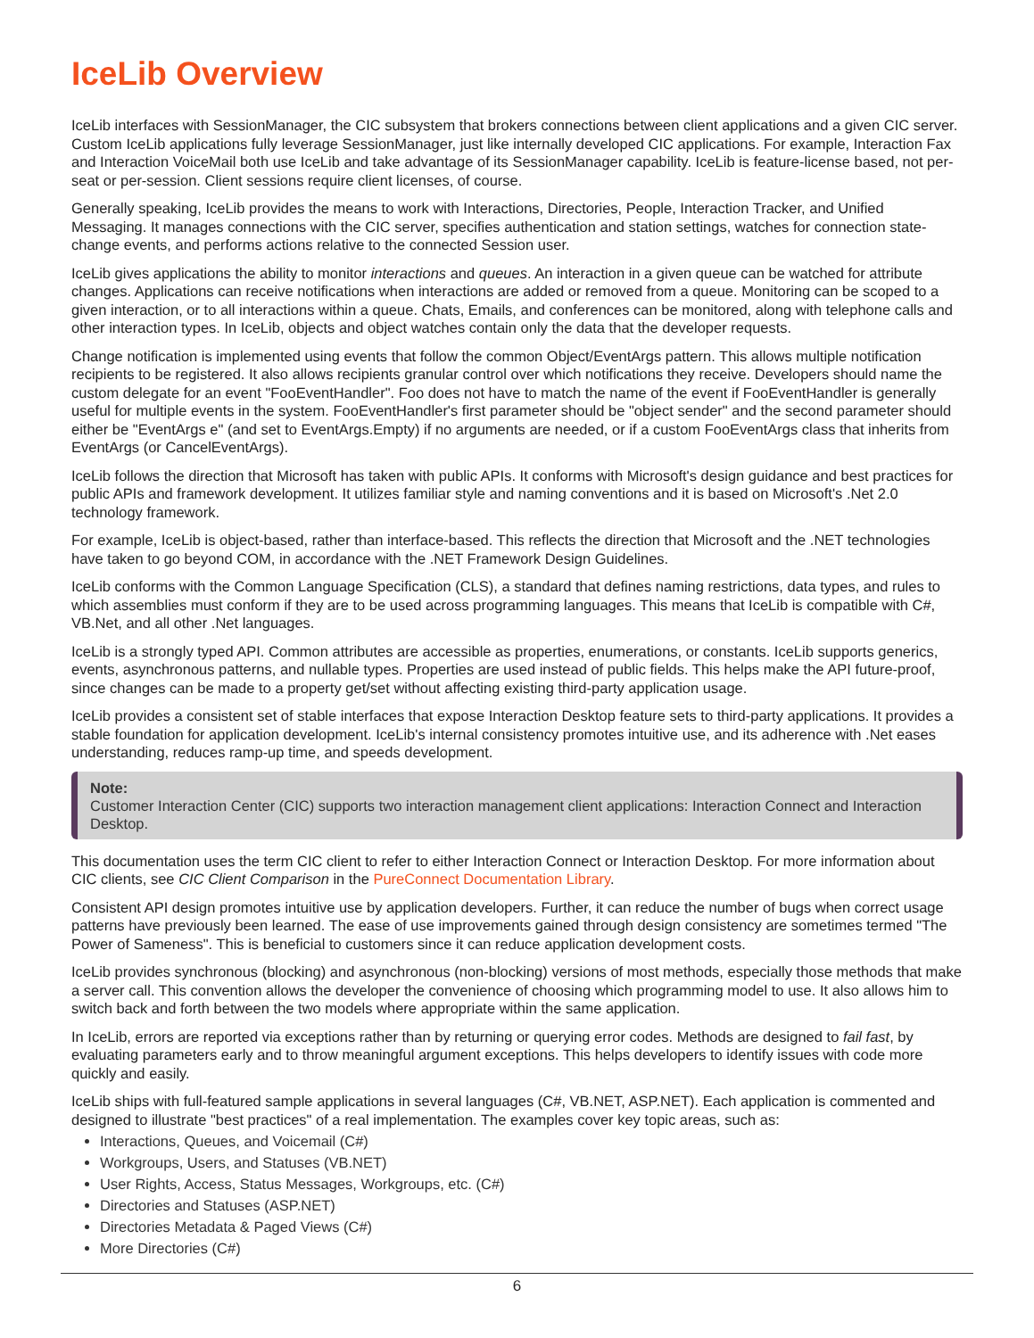IceLib Overview
IceLib interfaces with SessionManager, the CIC subsystem that brokers connections between client applications and a given CIC server. Custom IceLib applications fully leverage SessionManager, just like internally developed CIC applications. For example, Interaction Fax and Interaction VoiceMail both use IceLib and take advantage of its SessionManager capability. IceLib is feature-license based, not per-seat or per-session. Client sessions require client licenses, of course.
Generally speaking, IceLib provides the means to work with Interactions, Directories, People, Interaction Tracker, and Unified Messaging. It manages connections with the CIC server, specifies authentication and station settings, watches for connection state-change events, and performs actions relative to the connected Session user.
IceLib gives applications the ability to monitor interactions and queues. An interaction in a given queue can be watched for attribute changes. Applications can receive notifications when interactions are added or removed from a queue. Monitoring can be scoped to a given interaction, or to all interactions within a queue. Chats, Emails, and conferences can be monitored, along with telephone calls and other interaction types. In IceLib, objects and object watches contain only the data that the developer requests.
Change notification is implemented using events that follow the common Object/EventArgs pattern. This allows multiple notification recipients to be registered. It also allows recipients granular control over which notifications they receive. Developers should name the custom delegate for an event "FooEventHandler". Foo does not have to match the name of the event if FooEventHandler is generally useful for multiple events in the system. FooEventHandler's first parameter should be "object sender" and the second parameter should either be "EventArgs e" (and set to EventArgs.Empty) if no arguments are needed, or if a custom FooEventArgs class that inherits from EventArgs (or CancelEventArgs).
IceLib follows the direction that Microsoft has taken with public APIs. It conforms with Microsoft's design guidance and best practices for public APIs and framework development. It utilizes familiar style and naming conventions and it is based on Microsoft's .Net 2.0 technology framework.
For example, IceLib is object-based, rather than interface-based. This reflects the direction that Microsoft and the .NET technologies have taken to go beyond COM, in accordance with the .NET Framework Design Guidelines.
IceLib conforms with the Common Language Specification (CLS), a standard that defines naming restrictions, data types, and rules to which assemblies must conform if they are to be used across programming languages. This means that IceLib is compatible with C#, VB.Net, and all other .Net languages.
IceLib is a strongly typed API. Common attributes are accessible as properties, enumerations, or constants. IceLib supports generics, events, asynchronous patterns, and nullable types. Properties are used instead of public fields. This helps make the API future-proof, since changes can be made to a property get/set without affecting existing third-party application usage.
IceLib provides a consistent set of stable interfaces that expose Interaction Desktop feature sets to third-party applications. It provides a stable foundation for application development. IceLib's internal consistency promotes intuitive use, and its adherence with .Net eases understanding, reduces ramp-up time, and speeds development.
Note:
Customer Interaction Center (CIC) supports two interaction management client applications: Interaction Connect and Interaction Desktop.
This documentation uses the term CIC client to refer to either Interaction Connect or Interaction Desktop. For more information about CIC clients, see CIC Client Comparison in the PureConnect Documentation Library.
Consistent API design promotes intuitive use by application developers. Further, it can reduce the number of bugs when correct usage patterns have previously been learned. The ease of use improvements gained through design consistency are sometimes termed "The Power of Sameness". This is beneficial to customers since it can reduce application development costs.
IceLib provides synchronous (blocking) and asynchronous (non-blocking) versions of most methods, especially those methods that make a server call. This convention allows the developer the convenience of choosing which programming model to use. It also allows him to switch back and forth between the two models where appropriate within the same application.
In IceLib, errors are reported via exceptions rather than by returning or querying error codes. Methods are designed to fail fast, by evaluating parameters early and to throw meaningful argument exceptions. This helps developers to identify issues with code more quickly and easily.
IceLib ships with full-featured sample applications in several languages (C#, VB.NET, ASP.NET). Each application is commented and designed to illustrate "best practices" of a real implementation. The examples cover key topic areas, such as:
Interactions, Queues, and Voicemail (C#)
Workgroups, Users, and Statuses (VB.NET)
User Rights, Access, Status Messages, Workgroups, etc. (C#)
Directories and Statuses (ASP.NET)
Directories Metadata & Paged Views (C#)
More Directories (C#)
6